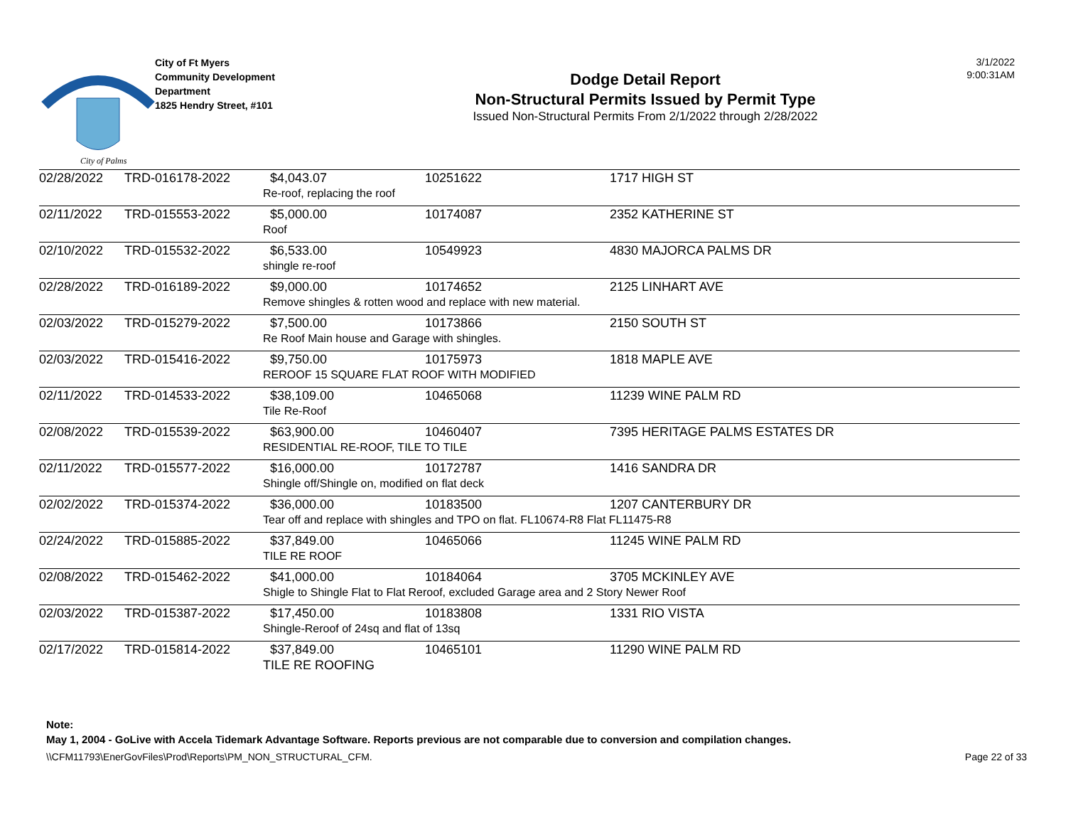City of Palms
City of Ft Myers
Community Development
Department
1825 Hendry Street, #101
Dodge Detail Report
Non-Structural Permits Issued by Permit Type
Issued Non-Structural Permits From 2/1/2022 through 2/28/2022
3/1/2022
9:00:31AM
| 02/28/2022 | TRD-016178-2022 | $4,043.07 | 10251622 | 1717 HIGH ST |
| | | Re-roof, replacing the roof | | |
| 02/11/2022 | TRD-015553-2022 | $5,000.00 | 10174087 | 2352 KATHERINE ST |
| | | Roof | | |
| 02/10/2022 | TRD-015532-2022 | $6,533.00 | 10549923 | 4830 MAJORCA PALMS DR |
| | | shingle re-roof | | |
| 02/28/2022 | TRD-016189-2022 | $9,000.00 | 10174652 | 2125 LINHART AVE |
| | | Remove shingles & rotten wood and replace with new material. | | |
| 02/03/2022 | TRD-015279-2022 | $7,500.00 | 10173866 | 2150 SOUTH ST |
| | | Re Roof Main house and Garage with shingles. | | |
| 02/03/2022 | TRD-015416-2022 | $9,750.00 | 10175973 | 1818 MAPLE AVE |
| | | REROOF 15 SQUARE FLAT ROOF WITH MODIFIED | | |
| 02/11/2022 | TRD-014533-2022 | $38,109.00 | 10465068 | 11239 WINE PALM RD |
| | | Tile Re-Roof | | |
| 02/08/2022 | TRD-015539-2022 | $63,900.00 | 10460407 | 7395 HERITAGE PALMS ESTATES DR |
| | | RESIDENTIAL RE-ROOF, TILE TO TILE | | |
| 02/11/2022 | TRD-015577-2022 | $16,000.00 | 10172787 | 1416 SANDRA DR |
| | | Shingle off/Shingle on, modified on flat deck | | |
| 02/02/2022 | TRD-015374-2022 | $36,000.00 | 10183500 | 1207 CANTERBURY DR |
| | | Tear off and replace with shingles and TPO on flat. FL10674-R8 Flat FL11475-R8 | | |
| 02/24/2022 | TRD-015885-2022 | $37,849.00 | 10465066 | 11245 WINE PALM RD |
| | | TILE RE ROOF | | |
| 02/08/2022 | TRD-015462-2022 | $41,000.00 | 10184064 | 3705 MCKINLEY AVE |
| | | Shigle to Shingle Flat to Flat Reroof, excluded Garage area and 2 Story Newer Roof | | |
| 02/03/2022 | TRD-015387-2022 | $17,450.00 | 10183808 | 1331 RIO VISTA |
| | | Shingle-Reroof of 24sq and flat of 13sq | | |
| 02/17/2022 | TRD-015814-2022 | $37,849.00 | 10465101 | 11290 WINE PALM RD |
| | | TILE RE ROOFING | | |
Note:
May 1, 2004 - GoLive with Accela Tidemark Advantage Software. Reports previous are not comparable due to conversion and compilation changes.
\\CFM11793\EnerGovFiles\Prod\Reports\PM_NON_STRUCTURAL_CFM. Page 22 of 33